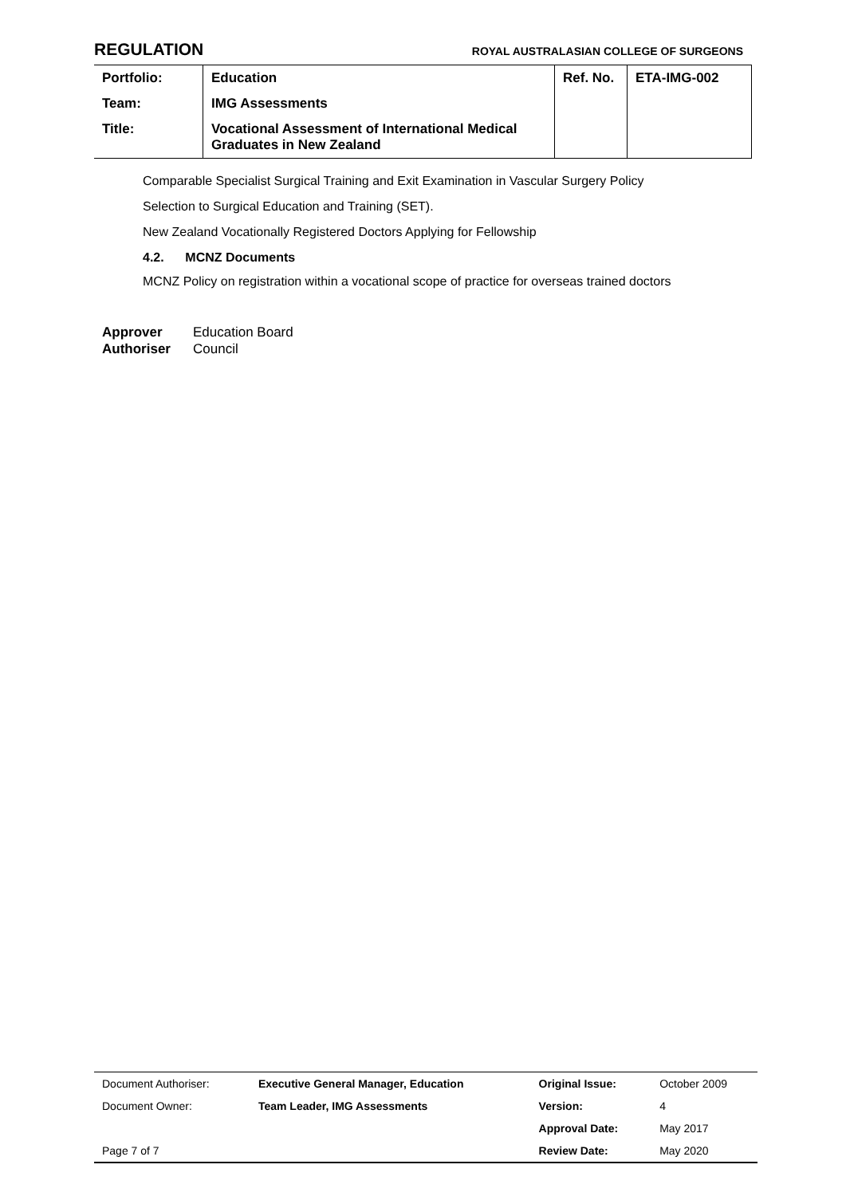REGULATION ROYAL AUSTRALASIAN COLLEGE OF SURGEONS
| Portfolio: | Education | Ref. No. | ETA-IMG-002 |
| Team: | IMG Assessments | | |
| Title: | Vocational Assessment of International Medical Graduates in New Zealand | | |
Comparable Specialist Surgical Training and Exit Examination in Vascular Surgery Policy
Selection to Surgical Education and Training (SET).
New Zealand Vocationally Registered Doctors Applying for Fellowship
4.2. MCNZ Documents
MCNZ Policy on registration within a vocational scope of practice for overseas trained doctors
Approver Education Board
Authoriser Council
| Document Authoriser: | Executive General Manager, Education | Original Issue: | October 2009 |
| Document Owner: | Team Leader, IMG Assessments | Version: | 4 |
| | | Approval Date: | May 2017 |
| Page 7 of 7 | | Review Date: | May 2020 |